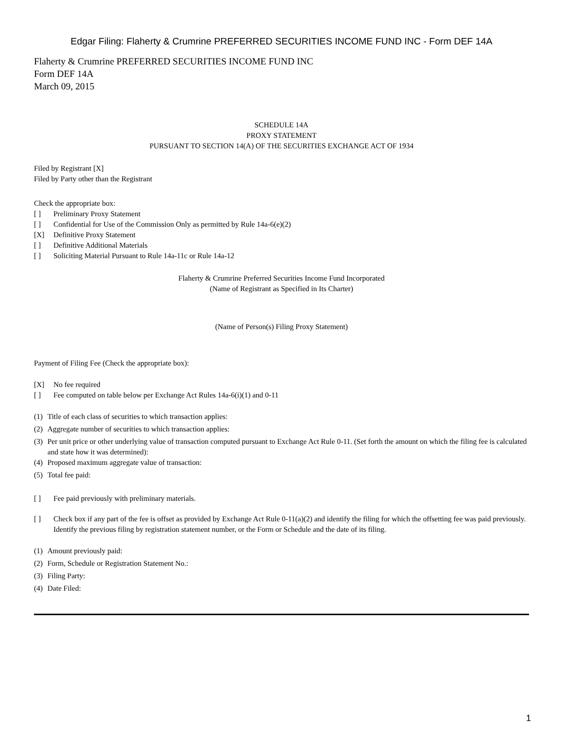Edgar Filing: Flaherty & Crumrine PREFERRED SECURITIES INCOME FUND INC - Form DEF 14A
Flaherty & Crumrine PREFERRED SECURITIES INCOME FUND INC
Form DEF 14A
March 09, 2015
SCHEDULE 14A
PROXY STATEMENT
PURSUANT TO SECTION 14(A) OF THE SECURITIES EXCHANGE ACT OF 1934
Filed by Registrant [X]
Filed by Party other than the Registrant
Check the appropriate box:
[ ] Preliminary Proxy Statement
[ ] Confidential for Use of the Commission Only as permitted by Rule 14a-6(e)(2)
[X] Definitive Proxy Statement
[ ] Definitive Additional Materials
[ ] Soliciting Material Pursuant to Rule 14a-11c or Rule 14a-12
Flaherty & Crumrine Preferred Securities Income Fund Incorporated
(Name of Registrant as Specified in Its Charter)
(Name of Person(s) Filing Proxy Statement)
Payment of Filing Fee (Check the appropriate box):
[X] No fee required
[ ] Fee computed on table below per Exchange Act Rules 14a-6(i)(1) and 0-11
(1) Title of each class of securities to which transaction applies:
(2) Aggregate number of securities to which transaction applies:
(3) Per unit price or other underlying value of transaction computed pursuant to Exchange Act Rule 0-11. (Set forth the amount on which the filing fee is calculated and state how it was determined):
(4) Proposed maximum aggregate value of transaction:
(5) Total fee paid:
[ ] Fee paid previously with preliminary materials.
[ ] Check box if any part of the fee is offset as provided by Exchange Act Rule 0-11(a)(2) and identify the filing for which the offsetting fee was paid previously. Identify the previous filing by registration statement number, or the Form or Schedule and the date of its filing.
(1) Amount previously paid:
(2) Form, Schedule or Registration Statement No.:
(3) Filing Party:
(4) Date Filed:
1